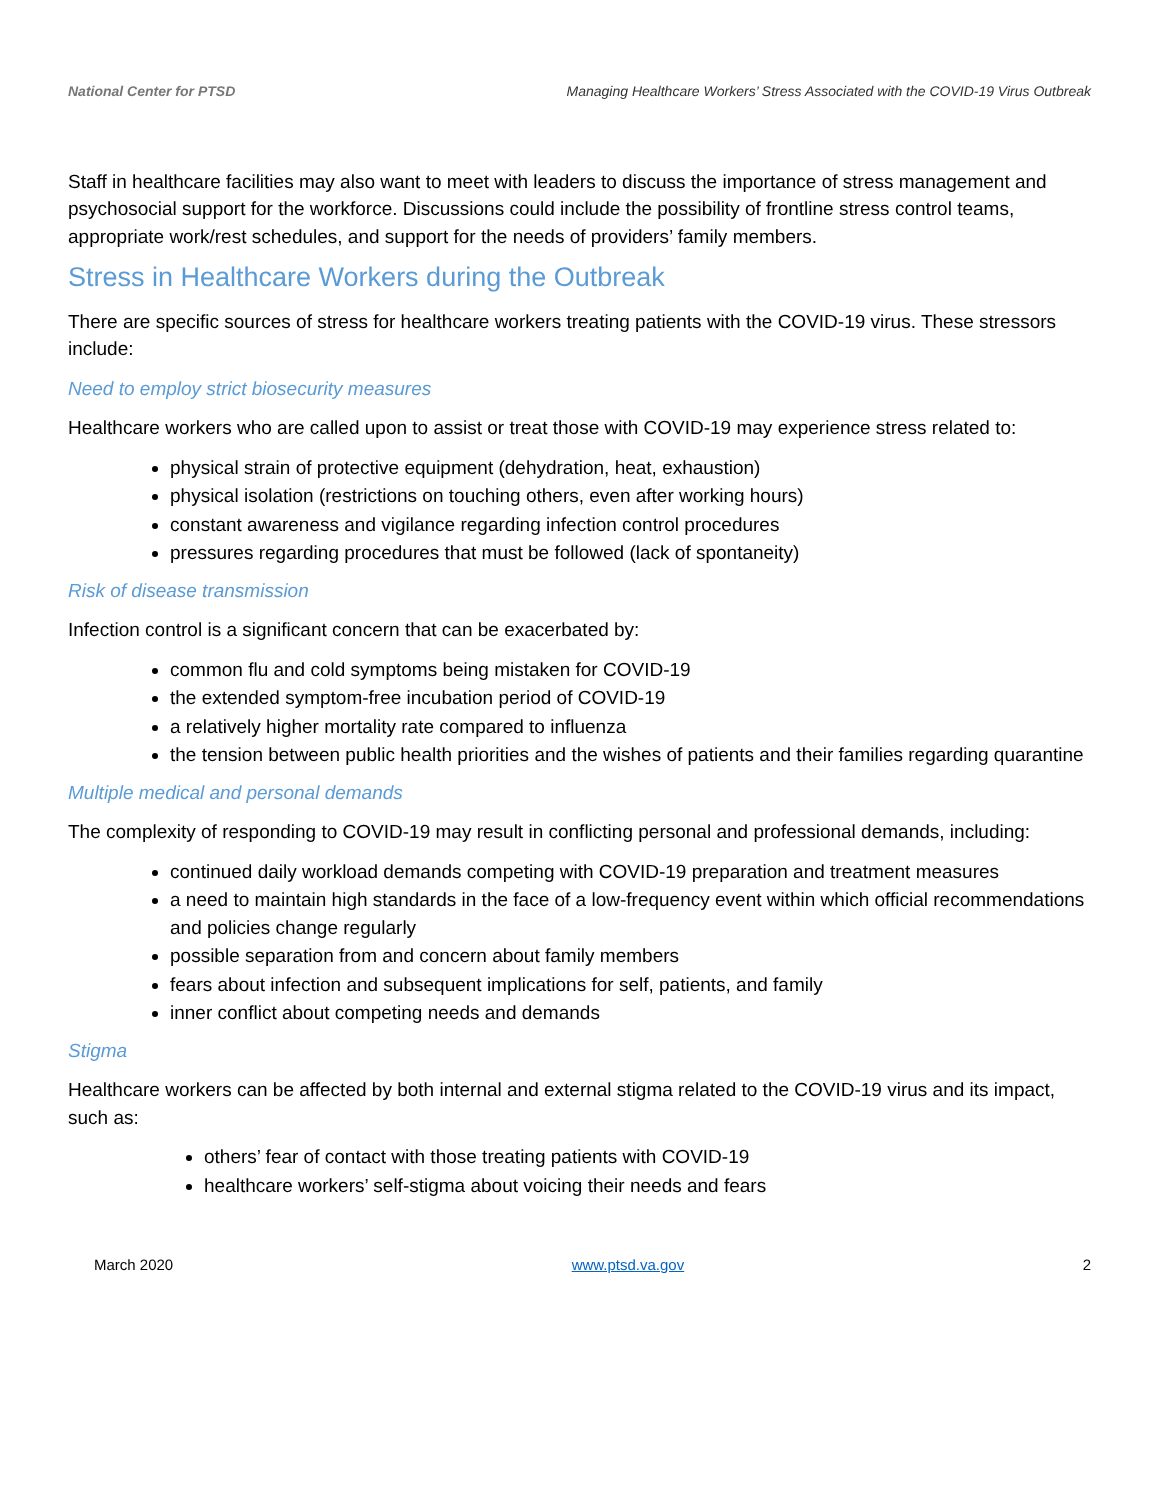National Center for PTSD Managing Healthcare Workers’ Stress Associated with the COVID-19 Virus Outbreak
Staff in healthcare facilities may also want to meet with leaders to discuss the importance of stress management and psychosocial support for the workforce. Discussions could include the possibility of frontline stress control teams, appropriate work/rest schedules, and support for the needs of providers’ family members.
Stress in Healthcare Workers during the Outbreak
There are specific sources of stress for healthcare workers treating patients with the COVID-19 virus. These stressors include:
Need to employ strict biosecurity measures
Healthcare workers who are called upon to assist or treat those with COVID-19 may experience stress related to:
physical strain of protective equipment (dehydration, heat, exhaustion)
physical isolation (restrictions on touching others, even after working hours)
constant awareness and vigilance regarding infection control procedures
pressures regarding procedures that must be followed (lack of spontaneity)
Risk of disease transmission
Infection control is a significant concern that can be exacerbated by:
common flu and cold symptoms being mistaken for COVID-19
the extended symptom-free incubation period of COVID-19
a relatively higher mortality rate compared to influenza
the tension between public health priorities and the wishes of patients and their families regarding quarantine
Multiple medical and personal demands
The complexity of responding to COVID-19 may result in conflicting personal and professional demands, including:
continued daily workload demands competing with COVID-19 preparation and treatment measures
a need to maintain high standards in the face of a low-frequency event within which official recommendations and policies change regularly
possible separation from and concern about family members
fears about infection and subsequent implications for self, patients, and family
inner conflict about competing needs and demands
Stigma
Healthcare workers can be affected by both internal and external stigma related to the COVID-19 virus and its impact, such as:
others’ fear of contact with those treating patients with COVID-19
healthcare workers’ self-stigma about voicing their needs and fears
March 2020 www.ptsd.va.gov 2